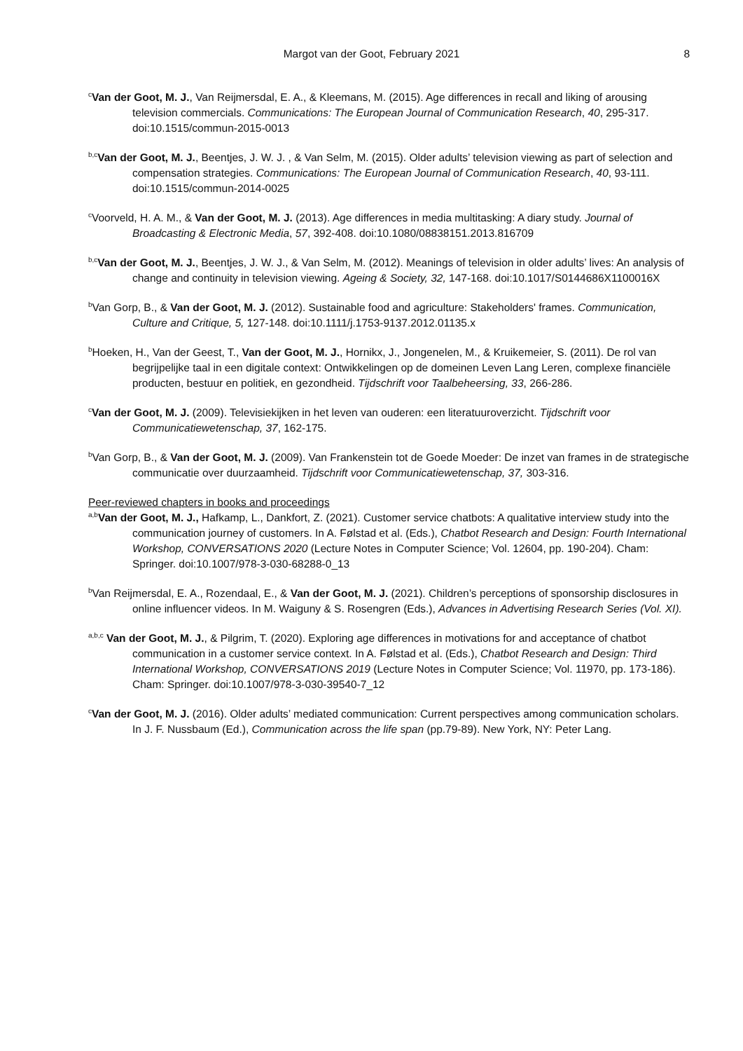Margot van der Goot, February 2021 8
<sup>c</sup> Van der Goot, M. J., Van Reijmersdal, E. A., & Kleemans, M. (2015). Age differences in recall and liking of arousing television commercials. Communications: The European Journal of Communication Research, 40, 295-317. doi:10.1515/commun-2015-0013
<sup>b,c</sup>Van der Goot, M. J., Beentjes, J. W. J. , & Van Selm, M. (2015). Older adults’ television viewing as part of selection and compensation strategies. Communications: The European Journal of Communication Research, 40, 93-111. doi:10.1515/commun-2014-0025
<sup>c</sup> Voorveld, H. A. M., & Van der Goot, M. J. (2013). Age differences in media multitasking: A diary study. Journal of Broadcasting & Electronic Media, 57, 392-408. doi:10.1080/08838151.2013.816709
<sup>b,c</sup>Van der Goot, M. J., Beentjes, J. W. J., & Van Selm, M. (2012). Meanings of television in older adults’ lives: An analysis of change and continuity in television viewing. Ageing & Society, 32, 147-168. doi:10.1017/S0144686X1100016X
<sup>b</sup> Van Gorp, B., & Van der Goot, M. J. (2012). Sustainable food and agriculture: Stakeholders' frames. Communication, Culture and Critique, 5, 127-148. doi:10.1111/j.1753-9137.2012.01135.x
<sup>b</sup> Hoeken, H., Van der Geest, T., Van der Goot, M. J., Hornikx, J., Jongenelen, M., & Kruikemeier, S. (2011). De rol van begrijpelijke taal in een digitale context: Ontwikkelingen op de domeinen Leven Lang Leren, complexe financiële producten, bestuur en politiek, en gezondheid. Tijdschrift voor Taalbeheersing, 33, 266-286.
<sup>c</sup> Van der Goot, M. J. (2009). Televisiekijken in het leven van ouderen: een literatuuroverzicht. Tijdschrift voor Communicatiewetenschap, 37, 162-175.
<sup>b</sup> Van Gorp, B., & Van der Goot, M. J. (2009). Van Frankenstein tot de Goede Moeder: De inzet van frames in de strategische communicatie over duurzaamheid. Tijdschrift voor Communicatiewetenschap, 37, 303-316.
Peer-reviewed chapters in books and proceedings
<sup>a,b</sup>Van der Goot, M. J., Hafkamp, L., Dankfort, Z. (2021). Customer service chatbots: A qualitative interview study into the communication journey of customers. In A. Følstad et al. (Eds.), Chatbot Research and Design: Fourth International Workshop, CONVERSATIONS 2020 (Lecture Notes in Computer Science; Vol. 12604, pp. 190-204). Cham: Springer. doi:10.1007/978-3-030-68288-0_13
<sup>b</sup> Van Reijmersdal, E. A., Rozendaal, E., & Van der Goot, M. J. (2021). Children’s perceptions of sponsorship disclosures in online influencer videos. In M. Waiguny & S. Rosengren (Eds.), Advances in Advertising Research Series (Vol. XI).
<sup>a,b,c</sup> Van der Goot, M. J., & Pilgrim, T. (2020). Exploring age differences in motivations for and acceptance of chatbot communication in a customer service context. In A. Følstad et al. (Eds.), Chatbot Research and Design: Third International Workshop, CONVERSATIONS 2019 (Lecture Notes in Computer Science; Vol. 11970, pp. 173-186). Cham: Springer. doi:10.1007/978-3-030-39540-7_12
<sup>c</sup> Van der Goot, M. J. (2016). Older adults’ mediated communication: Current perspectives among communication scholars. In J. F. Nussbaum (Ed.), Communication across the life span (pp.79-89). New York, NY: Peter Lang.